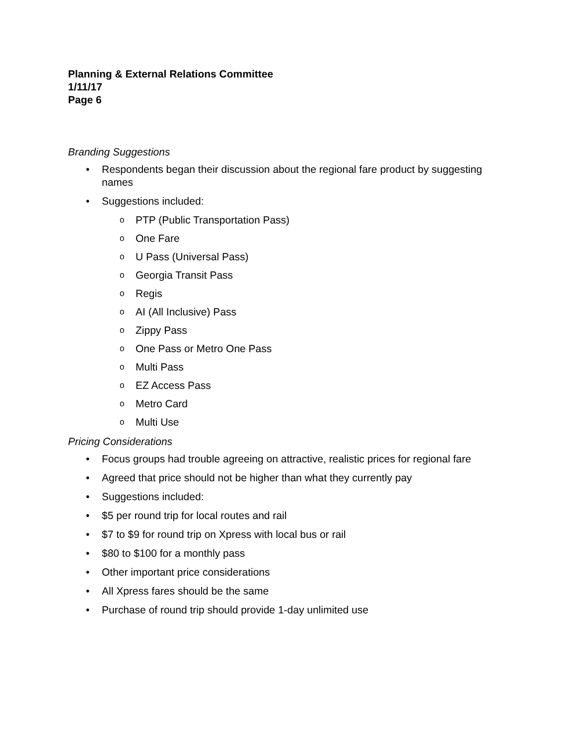Planning & External Relations Committee
1/11/17
Page 6
Branding Suggestions
• Respondents began their discussion about the regional fare product by suggesting names
• Suggestions included:
o PTP (Public Transportation Pass)
o One Fare
o U Pass (Universal Pass)
o Georgia Transit Pass
o Regis
o AI (All Inclusive) Pass
o Zippy Pass
o One Pass or Metro One Pass
o Multi Pass
o EZ Access Pass
o Metro Card
o Multi Use
Pricing Considerations
• Focus groups had trouble agreeing on attractive, realistic prices for regional fare
• Agreed that price should not be higher than what they currently pay
• Suggestions included:
• $5 per round trip for local routes and rail
• $7 to $9 for round trip on Xpress with local bus or rail
• $80 to $100 for a monthly pass
• Other important price considerations
• All Xpress fares should be the same
• Purchase of round trip should provide 1-day unlimited use